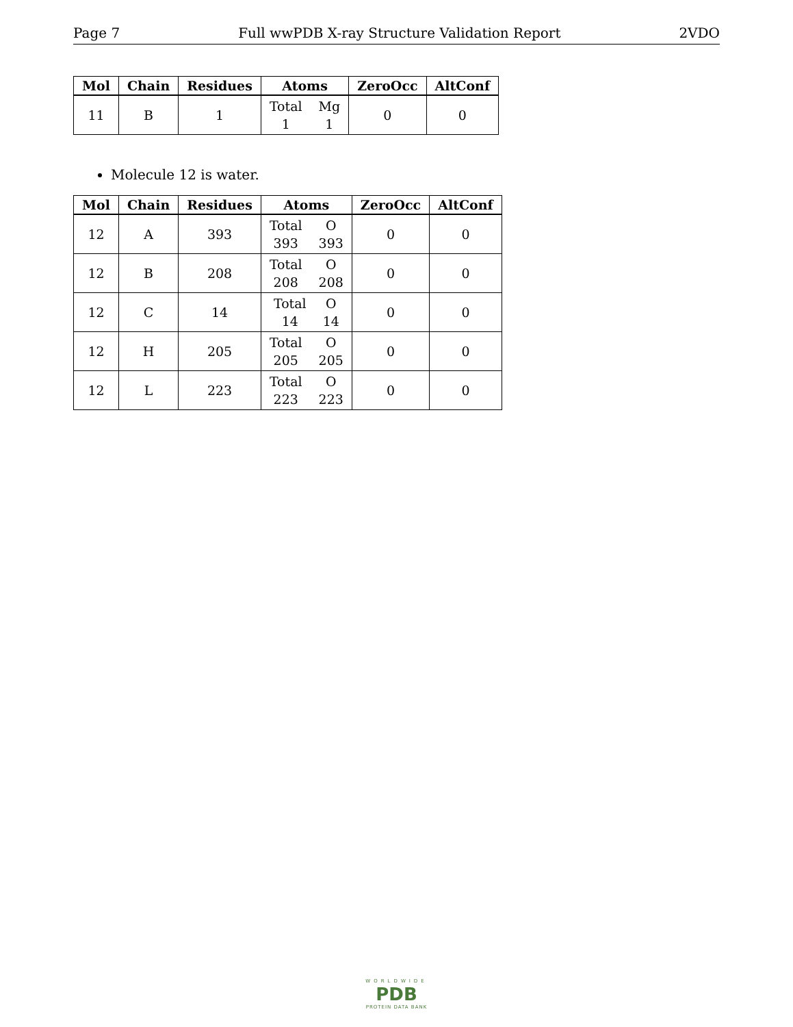Page 7 Full wwPDB X-ray Structure Validation Report 2VDO
| Mol | Chain | Residues | Atoms | ZeroOcc | AltConf |
| --- | --- | --- | --- | --- | --- |
| 11 | B | 1 | Total Mg 1 1 | 0 | 0 |
Molecule 12 is water.
| Mol | Chain | Residues | Atoms | ZeroOcc | AltConf |
| --- | --- | --- | --- | --- | --- |
| 12 | A | 393 | Total O 393 393 | 0 | 0 |
| 12 | B | 208 | Total O 208 208 | 0 | 0 |
| 12 | C | 14 | Total O 14 14 | 0 | 0 |
| 12 | H | 205 | Total O 205 205 | 0 | 0 |
| 12 | L | 223 | Total O 223 223 | 0 | 0 |
WORLDWIDE
PDB
PROTEIN DATA BANK